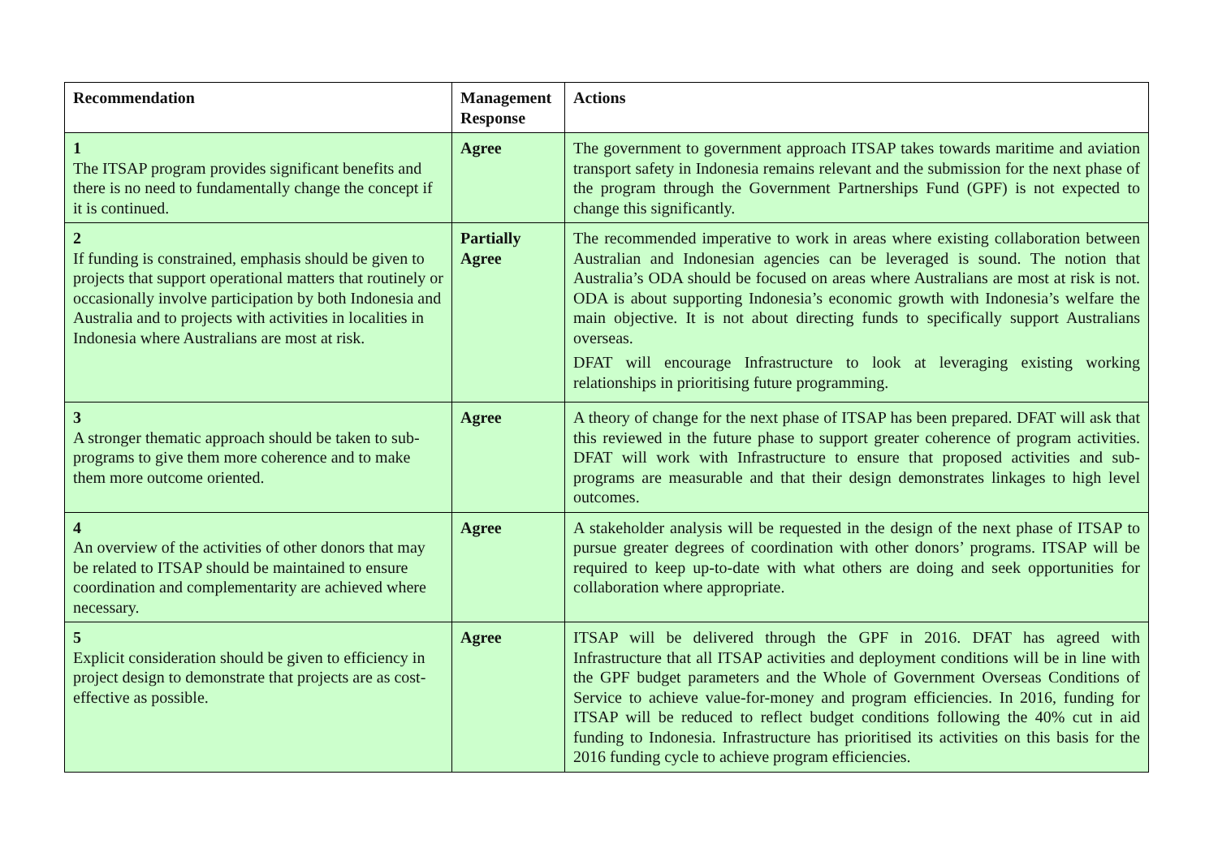| Recommendation | Management Response | Actions |
| --- | --- | --- |
| 1 The ITSAP program provides significant benefits and there is no need to fundamentally change the concept if it is continued. | Agree | The government to government approach ITSAP takes towards maritime and aviation transport safety in Indonesia remains relevant and the submission for the next phase of the program through the Government Partnerships Fund (GPF) is not expected to change this significantly. |
| 2 If funding is constrained, emphasis should be given to projects that support operational matters that routinely or occasionally involve participation by both Indonesia and Australia and to projects with activities in localities in Indonesia where Australians are most at risk. | Partially Agree | The recommended imperative to work in areas where existing collaboration between Australian and Indonesian agencies can be leveraged is sound. The notion that Australia’s ODA should be focused on areas where Australians are most at risk is not. ODA is about supporting Indonesia’s economic growth with Indonesia’s welfare the main objective. It is not about directing funds to specifically support Australians overseas. DFAT will encourage Infrastructure to look at leveraging existing working relationships in prioritising future programming. |
| 3 A stronger thematic approach should be taken to sub-programs to give them more coherence and to make them more outcome oriented. | Agree | A theory of change for the next phase of ITSAP has been prepared. DFAT will ask that this reviewed in the future phase to support greater coherence of program activities. DFAT will work with Infrastructure to ensure that proposed activities and sub-programs are measurable and that their design demonstrates linkages to high level outcomes. |
| 4 An overview of the activities of other donors that may be related to ITSAP should be maintained to ensure coordination and complementarity are achieved where necessary. | Agree | A stakeholder analysis will be requested in the design of the next phase of ITSAP to pursue greater degrees of coordination with other donors’ programs. ITSAP will be required to keep up-to-date with what others are doing and seek opportunities for collaboration where appropriate. |
| 5 Explicit consideration should be given to efficiency in project design to demonstrate that projects are as cost-effective as possible. | Agree | ITSAP will be delivered through the GPF in 2016. DFAT has agreed with Infrastructure that all ITSAP activities and deployment conditions will be in line with the GPF budget parameters and the Whole of Government Overseas Conditions of Service to achieve value-for-money and program efficiencies. In 2016, funding for ITSAP will be reduced to reflect budget conditions following the 40% cut in aid funding to Indonesia. Infrastructure has prioritised its activities on this basis for the 2016 funding cycle to achieve program efficiencies. |